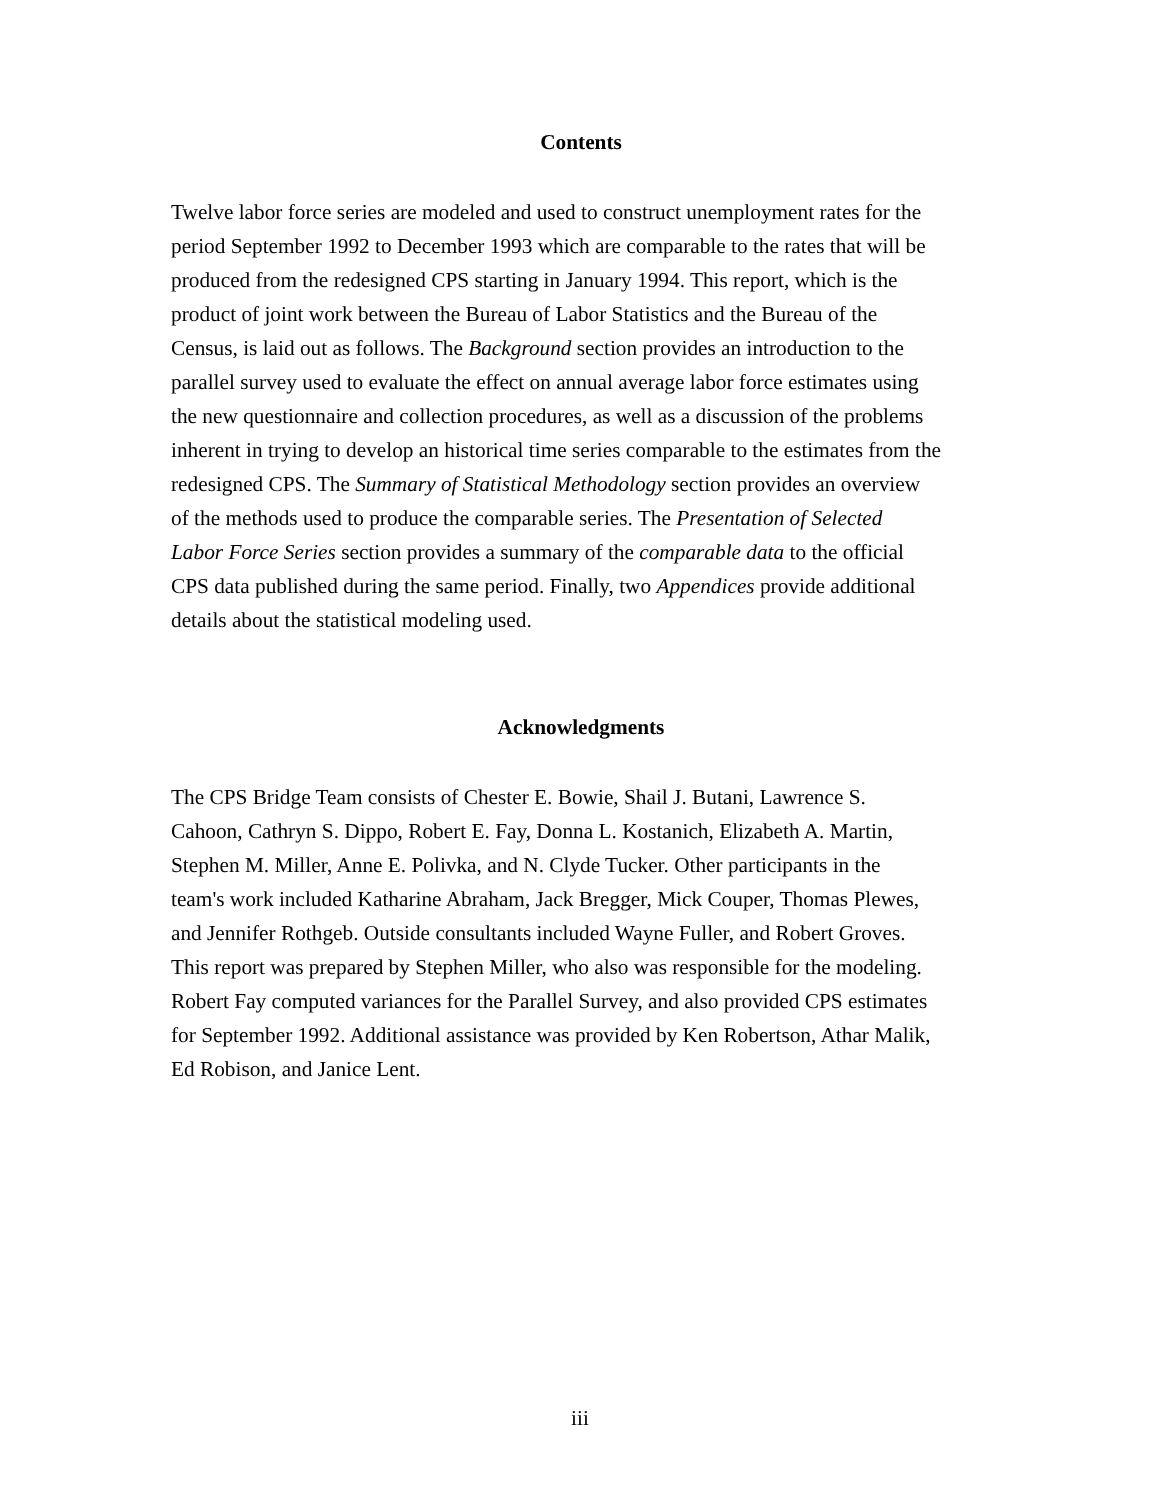Contents
Twelve labor force series are modeled and used to construct unemployment rates for the period September 1992 to December 1993 which are comparable to the rates that will be produced from the redesigned CPS starting in January 1994. This report, which is the product of joint work between the Bureau of Labor Statistics and the Bureau of the Census, is laid out as follows. The Background section provides an introduction to the parallel survey used to evaluate the effect on annual average labor force estimates using the new questionnaire and collection procedures, as well as a discussion of the problems inherent in trying to develop an historical time series comparable to the estimates from the redesigned CPS. The Summary of Statistical Methodology section provides an overview of the methods used to produce the comparable series. The Presentation of Selected Labor Force Series section provides a summary of the comparable data to the official CPS data published during the same period. Finally, two Appendices provide additional details about the statistical modeling used.
Acknowledgments
The CPS Bridge Team consists of Chester E. Bowie, Shail J. Butani, Lawrence S. Cahoon, Cathryn S. Dippo, Robert E. Fay, Donna L. Kostanich, Elizabeth A. Martin, Stephen M. Miller, Anne E. Polivka, and N. Clyde Tucker. Other participants in the team's work included Katharine Abraham, Jack Bregger, Mick Couper, Thomas Plewes, and Jennifer Rothgeb. Outside consultants included Wayne Fuller, and Robert Groves. This report was prepared by Stephen Miller, who also was responsible for the modeling. Robert Fay computed variances for the Parallel Survey, and also provided CPS estimates for September 1992. Additional assistance was provided by Ken Robertson, Athar Malik, Ed Robison, and Janice Lent.
iii